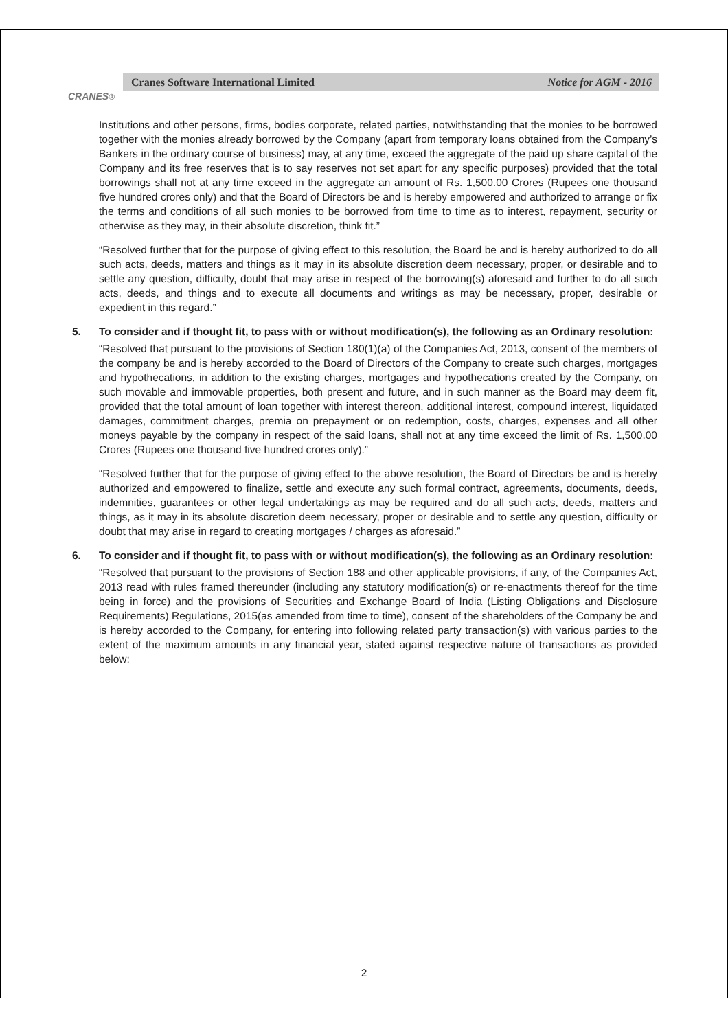CRANES<sup>®</sup>
Cranes Software International Limited Notice for AGM - 2016
Institutions and other persons, firms, bodies corporate, related parties, notwithstanding that the monies to be borrowed together with the monies already borrowed by the Company (apart from temporary loans obtained from the Company’s Bankers in the ordinary course of business) may, at any time, exceed the aggregate of the paid up share capital of the Company and its free reserves that is to say reserves not set apart for any specific purposes) provided that the total borrowings shall not at any time exceed in the aggregate an amount of Rs. 1,500.00 Crores (Rupees one thousand five hundred crores only) and that the Board of Directors be and is hereby empowered and authorized to arrange or fix the terms and conditions of all such monies to be borrowed from time to time as to interest, repayment, security or otherwise as they may, in their absolute discretion, think fit.”
“Resolved further that for the purpose of giving effect to this resolution, the Board be and is hereby authorized to do all such acts, deeds, matters and things as it may in its absolute discretion deem necessary, proper, or desirable and to settle any question, difficulty, doubt that may arise in respect of the borrowing(s) aforesaid and further to do all such acts, deeds, and things and to execute all documents and writings as may be necessary, proper, desirable or expedient in this regard.”
5. To consider and if thought fit, to pass with or without modification(s), the following as an Ordinary resolution:
“Resolved that pursuant to the provisions of Section 180(1)(a) of the Companies Act, 2013, consent of the members of the company be and is hereby accorded to the Board of Directors of the Company to create such charges, mortgages and hypothecations, in addition to the existing charges, mortgages and hypothecations created by the Company, on such movable and immovable properties, both present and future, and in such manner as the Board may deem fit, provided that the total amount of loan together with interest thereon, additional interest, compound interest, liquidated damages, commitment charges, premia on prepayment or on redemption, costs, charges, expenses and all other moneys payable by the company in respect of the said loans, shall not at any time exceed the limit of Rs. 1,500.00 Crores (Rupees one thousand five hundred crores only).”
“Resolved further that for the purpose of giving effect to the above resolution, the Board of Directors be and is hereby authorized and empowered to finalize, settle and execute any such formal contract, agreements, documents, deeds, indemnities, guarantees or other legal undertakings as may be required and do all such acts, deeds, matters and things, as it may in its absolute discretion deem necessary, proper or desirable and to settle any question, difficulty or doubt that may arise in regard to creating mortgages / charges as aforesaid.”
6. To consider and if thought fit, to pass with or without modification(s), the following as an Ordinary resolution:
“Resolved that pursuant to the provisions of Section 188 and other applicable provisions, if any, of the Companies Act, 2013 read with rules framed thereunder (including any statutory modification(s) or re-enactments thereof for the time being in force) and the provisions of Securities and Exchange Board of India (Listing Obligations and Disclosure Requirements) Regulations, 2015(as amended from time to time), consent of the shareholders of the Company be and is hereby accorded to the Company, for entering into following related party transaction(s) with various parties to the extent of the maximum amounts in any financial year, stated against respective nature of transactions as provided below:
2